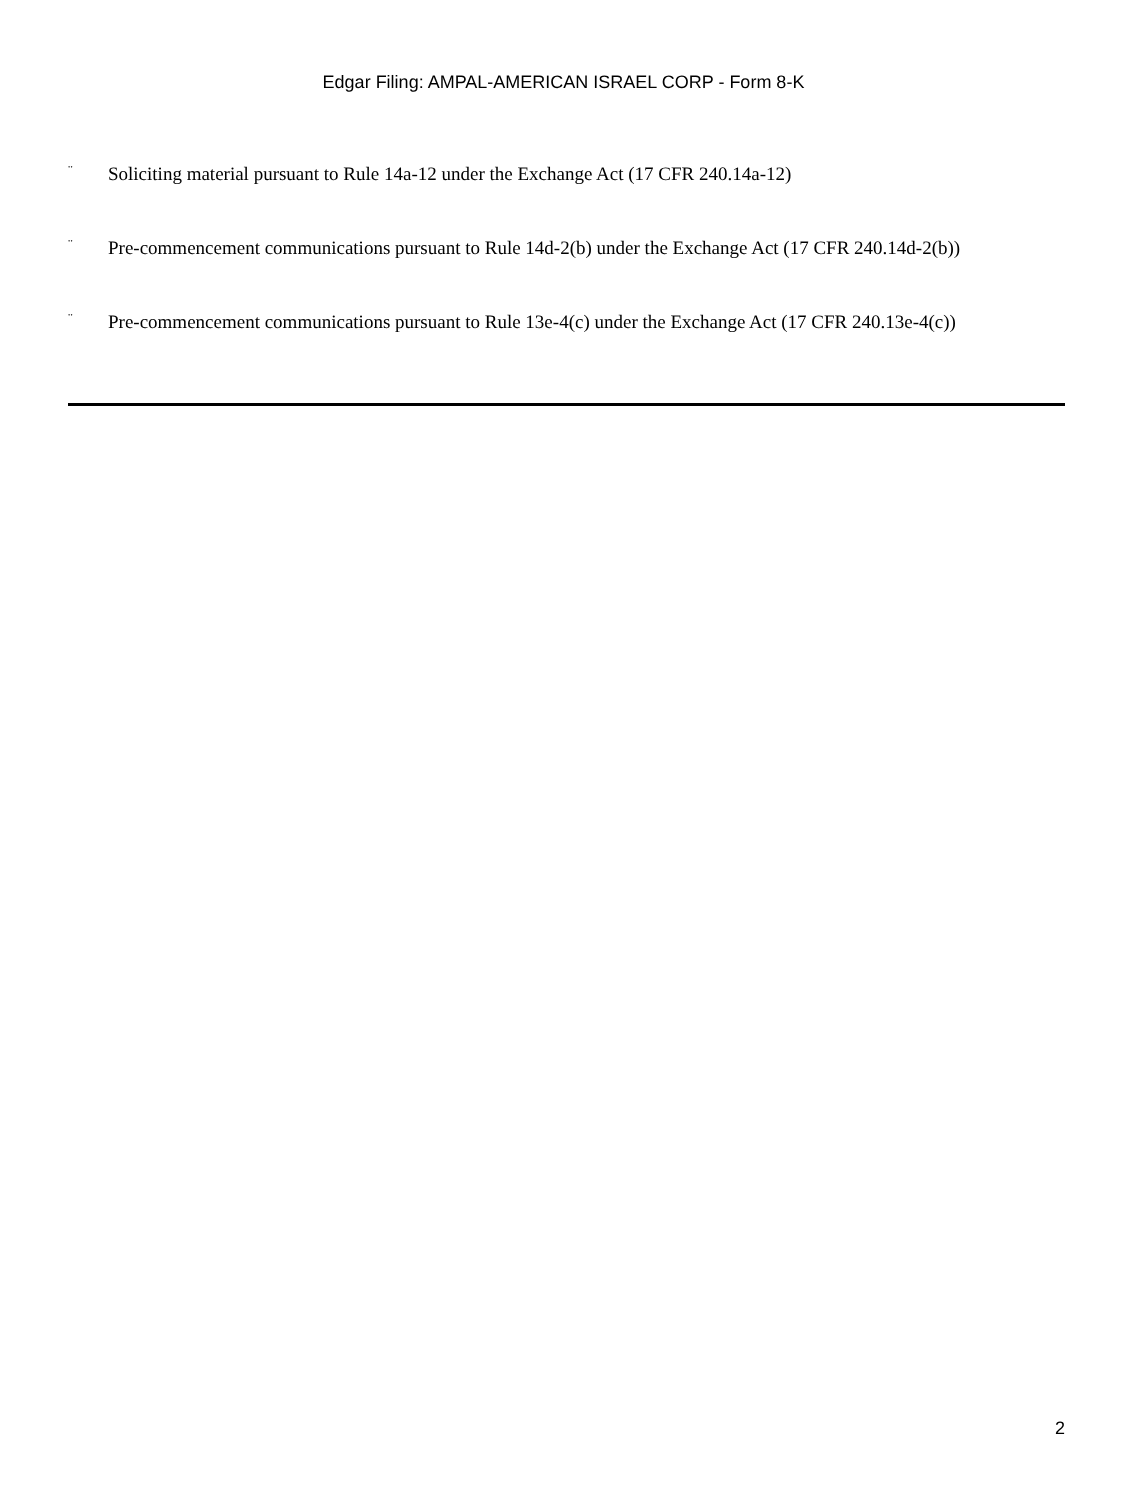Edgar Filing: AMPAL-AMERICAN ISRAEL CORP - Form 8-K
¨ Soliciting material pursuant to Rule 14a-12 under the Exchange Act (17 CFR 240.14a-12)
¨ Pre-commencement communications pursuant to Rule 14d-2(b) under the Exchange Act (17 CFR 240.14d-2(b))
¨ Pre-commencement communications pursuant to Rule 13e-4(c) under the Exchange Act (17 CFR 240.13e-4(c))
2